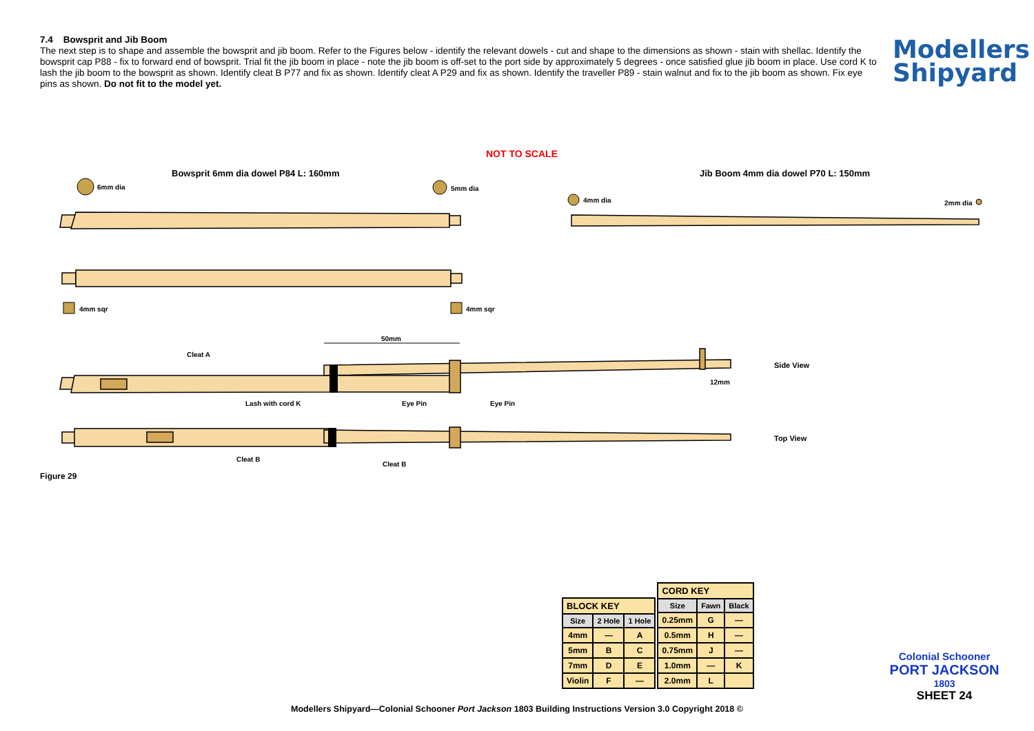7.4 Bowsprit and Jib Boom
The next step is to shape and assemble the bowsprit and jib boom. Refer to the Figures below - identify the relevant dowels - cut and shape to the dimensions as shown - stain with shellac. Identify the bowsprit cap P88 - fix to forward end of bowsprit. Trial fit the jib boom in place - note the jib boom is off-set to the port side by approximately 5 degrees - once satisfied glue jib boom in place. Use cord K to lash the jib boom to the bowsprit as shown. Identify cleat B P77 and fix as shown. Identify cleat A P29 and fix as shown. Identify the traveller P89 - stain walnut and fix to the jib boom as shown. Fix eye pins as shown. Do not fit to the model yet.
Modellers
Shipyard
NOT TO SCALE
Bowsprit 6mm dia dowel P84 L: 160mm
Jib Boom 4mm dia dowel P70 L: 150mm
6mm dia
5mm dia
4mm dia
2mm dia
4mm sqr
4mm sqr
50mm
12mm
Cleat A
Lash with cord K
Eye Pin
Eye Pin
Side View
Top View
Cleat B
Cleat B
Figure 29
| BLOCK KEY | | |
| Size | 2 Hole | 1 Hole |
| 4mm | — | A |
| 5mm | B | C |
| 7mm | D | E |
| Violin | F | — |
| CORD KEY | | |
| Size | Fawn | Black |
| 0.25mm | G | — |
| 0.5mm | H | — |
| 0.75mm | J | — |
| 1.0mm | — | K |
| 2.0mm | L | |
Colonial Schooner
PORT JACKSON
1803
SHEET 24
Modellers Shipyard—Colonial Schooner Port Jackson 1803 Building Instructions Version 3.0 Copyright 2018 ©